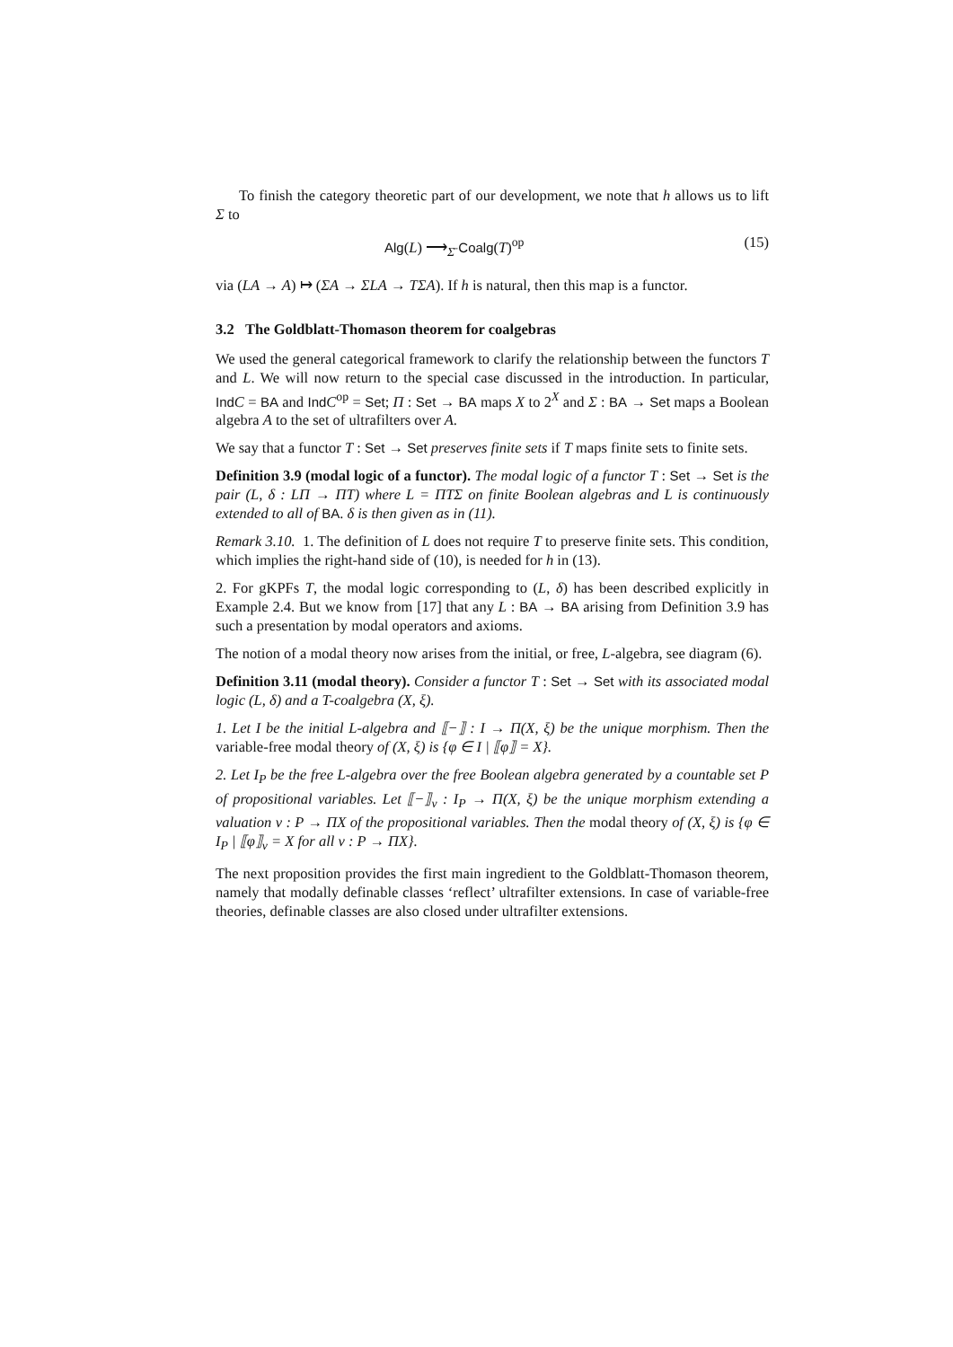To finish the category theoretic part of our development, we note that h allows us to lift Σ to
Alg(L) ⟶<sub>Σ̄</sub> Coalg(T)<sup>op</sup> (15)
via (LA → A) ↦ (ΣA → ΣLA → TΣA). If h is natural, then this map is a functor.
3.2 The Goldblatt-Thomason theorem for coalgebras
We used the general categorical framework to clarify the relationship between the functors T and L. We will now return to the special case discussed in the introduction. In particular, Ind C = BA and Ind C<sup>op</sup> = Set; Π : Set → BA maps X to 2<sup>X</sup> and Σ : BA → Set maps a Boolean algebra A to the set of ultrafilters over A.
We say that a functor T : Set → Set preserves finite sets if T maps finite sets to finite sets.
Definition 3.9 (modal logic of a functor). The modal logic of a functor T : Set → Set is the pair (L, δ : LΠ → ΠT) where L = ΠTΣ on finite Boolean algebras and L is continuously extended to all of BA. δ is then given as in (11).
Remark 3.10. 1. The definition of L does not require T to preserve finite sets. This condition, which implies the right-hand side of (10), is needed for h in (13).
2. For gKPFs T, the modal logic corresponding to (L, δ) has been described explicitly in Example 2.4. But we know from [17] that any L : BA → BA arising from Definition 3.9 has such a presentation by modal operators and axioms.
The notion of a modal theory now arises from the initial, or free, L-algebra, see diagram (6).
Definition 3.11 (modal theory). Consider a functor T : Set → Set with its associated modal logic (L, δ) and a T-coalgebra (X, ξ).
1. Let I be the initial L-algebra and ⟦−⟧ : I → Π(X, ξ) be the unique morphism. Then the variable-free modal theory of (X, ξ) is {φ ∈ I | ⟦φ⟧ = X}.
2. Let I<sub>P</sub> be the free L-algebra over the free Boolean algebra generated by a countable set P of propositional variables. Let ⟦−⟧<sub>v</sub> : I<sub>P</sub> → Π(X, ξ) be the unique morphism extending a valuation v : P → ΠX of the propositional variables. Then the modal theory of (X, ξ) is {φ ∈ I<sub>P</sub> | ⟦φ⟧<sub>v</sub> = X for all v : P → ΠX}.
The next proposition provides the first main ingredient to the Goldblatt-Thomason theorem, namely that modally definable classes ‘reflect’ ultrafilter extensions. In case of variable-free theories, definable classes are also closed under ultrafilter extensions.